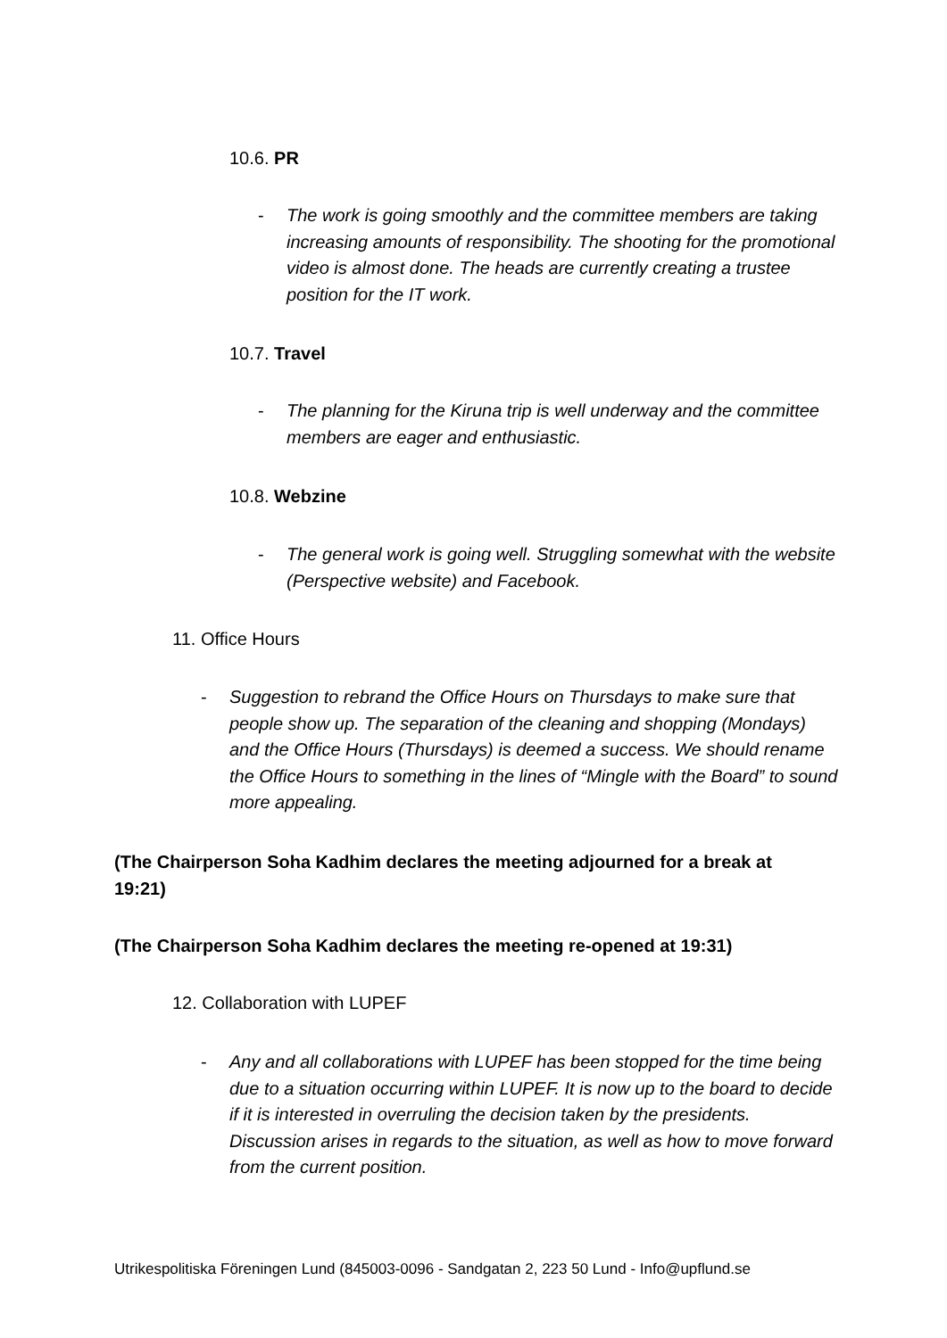10.6. PR
- The work is going smoothly and the committee members are taking increasing amounts of responsibility. The shooting for the promotional video is almost done. The heads are currently creating a trustee position for the IT work.
10.7. Travel
- The planning for the Kiruna trip is well underway and the committee members are eager and enthusiastic.
10.8. Webzine
- The general work is going well. Struggling somewhat with the website (Perspective website) and Facebook.
11. Office Hours
- Suggestion to rebrand the Office Hours on Thursdays to make sure that people show up. The separation of the cleaning and shopping (Mondays) and the Office Hours (Thursdays) is deemed a success. We should rename the Office Hours to something in the lines of “Mingle with the Board” to sound more appealing.
(The Chairperson Soha Kadhim declares the meeting adjourned for a break at 19:21)
(The Chairperson Soha Kadhim declares the meeting re-opened at 19:31)
12. Collaboration with LUPEF
- Any and all collaborations with LUPEF has been stopped for the time being due to a situation occurring within LUPEF. It is now up to the board to decide if it is interested in overruling the decision taken by the presidents. Discussion arises in regards to the situation, as well as how to move forward from the current position.
Utrikespolitiska Föreningen Lund (845003-0096 - Sandgatan 2, 223 50 Lund - Info@upflund.se